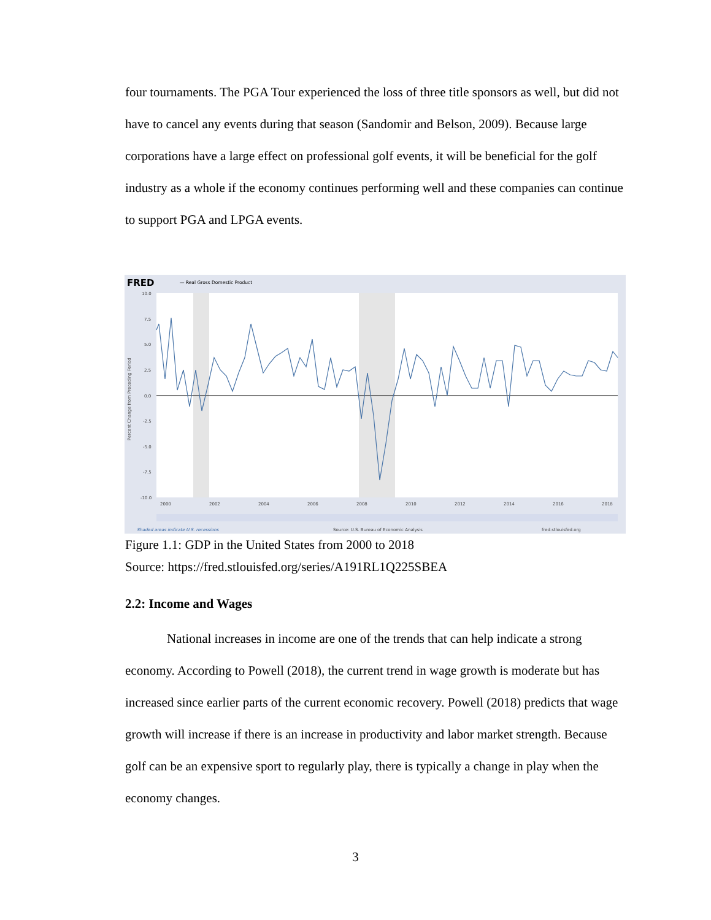four tournaments. The PGA Tour experienced the loss of three title sponsors as well, but did not have to cancel any events during that season (Sandomir and Belson, 2009). Because large corporations have a large effect on professional golf events, it will be beneficial for the golf industry as a whole if the economy continues performing well and these companies can continue to support PGA and LPGA events.
FRED
— Real Gross Domestic Product
10.0
7.5
5.0
2.5
0.0
-2.5
-5.0
-7.5
-10.0
2000
2002
2004
2006
2008
2010
2012
2014
2016
2018
Percent Change from Preceding Period
Shaded areas indicate U.S. recessions
Source: U.S. Bureau of Economic Analysis
fred.stlouisfed.org
Figure 1.1: GDP in the United States from 2000 to 2018
Source: https://fred.stlouisfed.org/series/A191RL1Q225SBEA
2.2: Income and Wages
National increases in income are one of the trends that can help indicate a strong economy. According to Powell (2018), the current trend in wage growth is moderate but has increased since earlier parts of the current economic recovery. Powell (2018) predicts that wage growth will increase if there is an increase in productivity and labor market strength. Because golf can be an expensive sport to regularly play, there is typically a change in play when the economy changes.
3